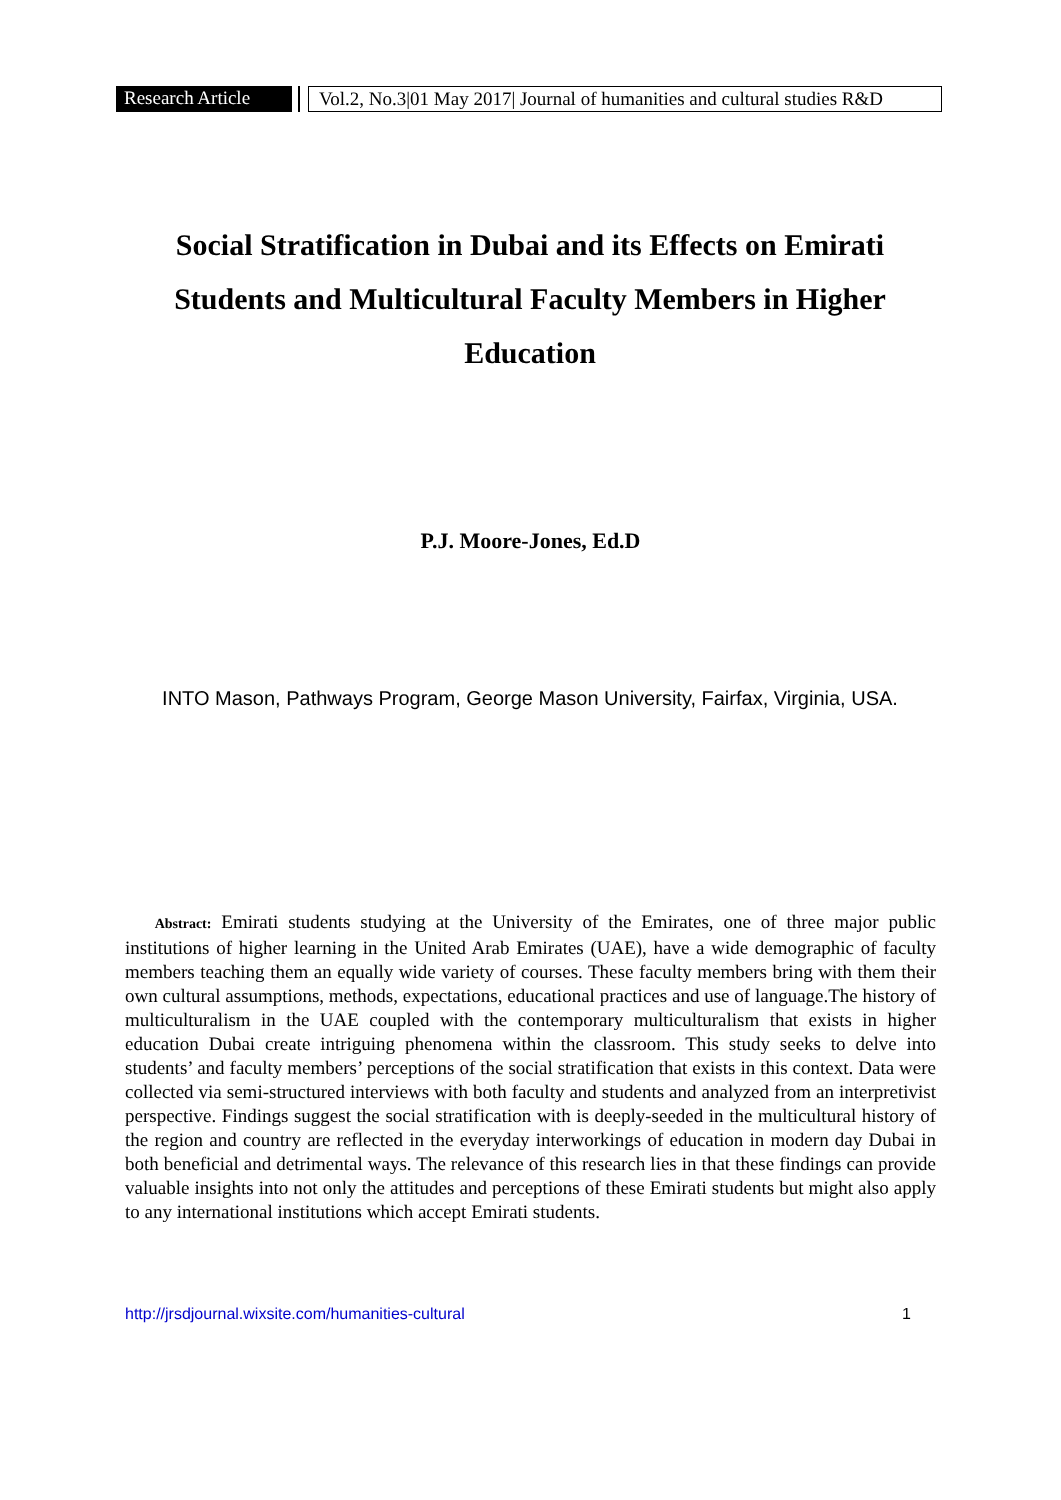Research Article Vol.2, No.3|01 May 2017| Journal of humanities and cultural studies R&D
Social Stratification in Dubai and its Effects on Emirati Students and Multicultural Faculty Members in Higher Education
P.J. Moore-Jones, Ed.D
INTO Mason, Pathways Program, George Mason University, Fairfax, Virginia, USA.
Abstract: Emirati students studying at the University of the Emirates, one of three major public institutions of higher learning in the United Arab Emirates (UAE), have a wide demographic of faculty members teaching them an equally wide variety of courses. These faculty members bring with them their own cultural assumptions, methods, expectations, educational practices and use of language.The history of multiculturalism in the UAE coupled with the contemporary multiculturalism that exists in higher education Dubai create intriguing phenomena within the classroom. This study seeks to delve into students’ and faculty members’ perceptions of the social stratification that exists in this context. Data were collected via semi-structured interviews with both faculty and students and analyzed from an interpretivist perspective. Findings suggest the social stratification with is deeply-seeded in the multicultural history of the region and country are reflected in the everyday interworkings of education in modern day Dubai in both beneficial and detrimental ways. The relevance of this research lies in that these findings can provide valuable insights into not only the attitudes and perceptions of these Emirati students but might also apply to any international institutions which accept Emirati students.
http://jrsdjournal.wixsite.com/humanities-cultural 1